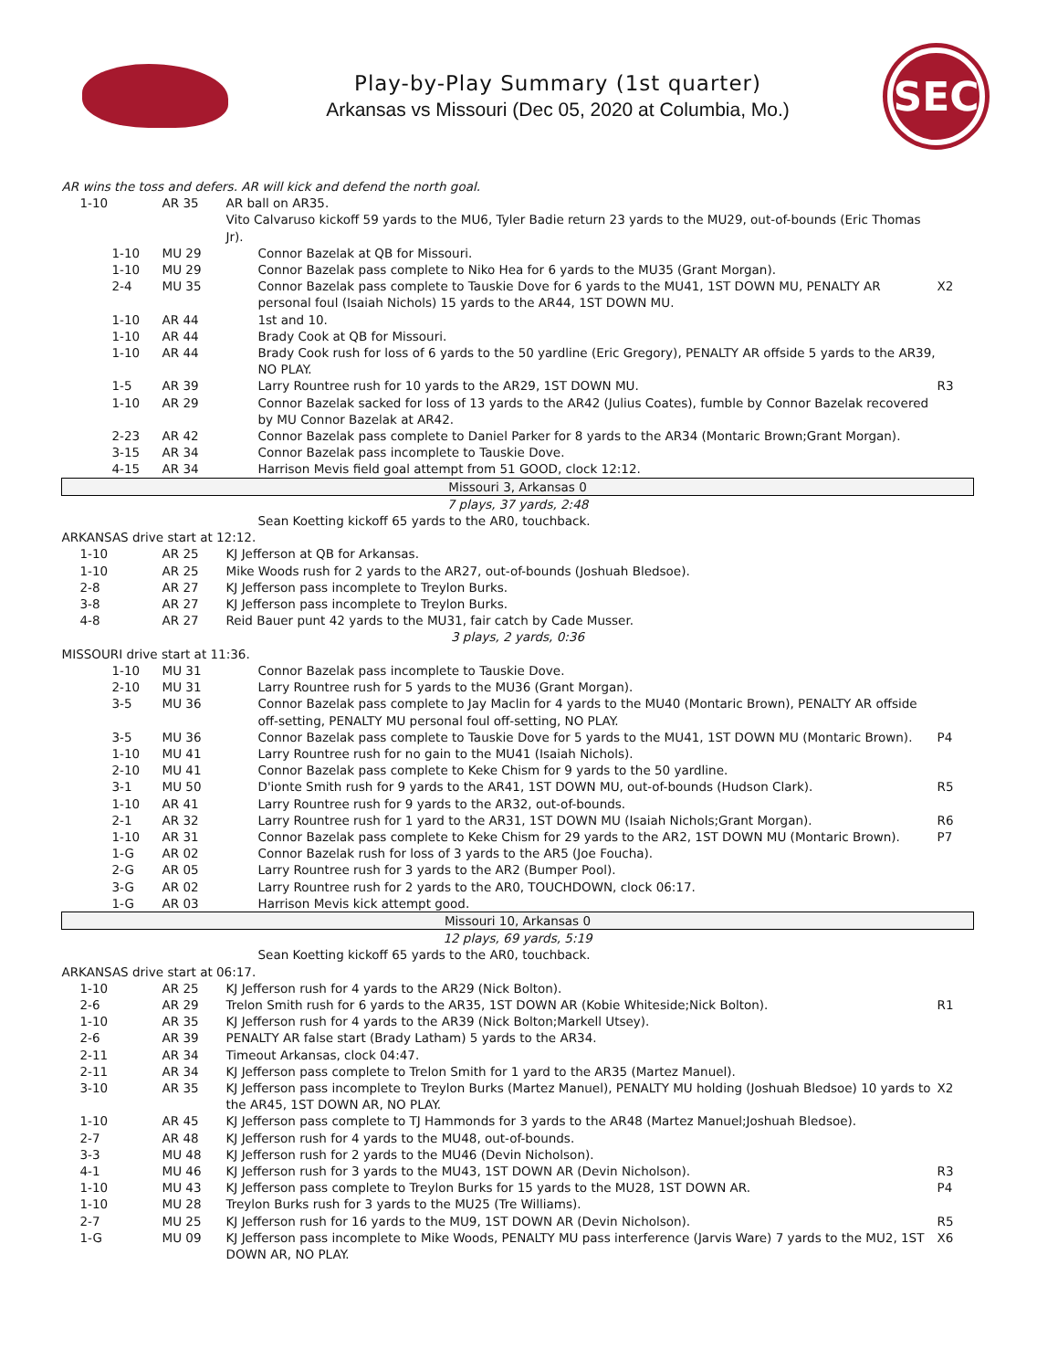Play-by-Play Summary (1st quarter)
Arkansas vs Missouri (Dec 05, 2020 at Columbia, Mo.)
SEC
| AR wins the toss and defers. AR will kick and defend the north goal. | | | |
| 1-10 | AR 35 | AR ball on AR35. | |
| | | Vito Calvaruso kickoff 59 yards to the MU6, Tyler Badie return 23 yards to the MU29, out-of-bounds (Eric Thomas Jr). | |
| 1-10 | MU 29 | Connor Bazelak at QB for Missouri. | |
| 1-10 | MU 29 | Connor Bazelak pass complete to Niko Hea for 6 yards to the MU35 (Grant Morgan). | |
| 2-4 | MU 35 | Connor Bazelak pass complete to Tauskie Dove for 6 yards to the MU41, 1ST DOWN MU, PENALTY AR personal foul (Isaiah Nichols) 15 yards to the AR44, 1ST DOWN MU. | X2 |
| 1-10 | AR 44 | 1st and 10. | |
| 1-10 | AR 44 | Brady Cook at QB for Missouri. | |
| 1-10 | AR 44 | Brady Cook rush for loss of 6 yards to the 50 yardline (Eric Gregory), PENALTY AR offside 5 yards to the AR39, NO PLAY. | |
| 1-5 | AR 39 | Larry Rountree rush for 10 yards to the AR29, 1ST DOWN MU. | R3 |
| 1-10 | AR 29 | Connor Bazelak sacked for loss of 13 yards to the AR42 (Julius Coates), fumble by Connor Bazelak recovered by MU Connor Bazelak at AR42. | |
| 2-23 | AR 42 | Connor Bazelak pass complete to Daniel Parker for 8 yards to the AR34 (Montaric Brown;Grant Morgan). | |
| 3-15 | AR 34 | Connor Bazelak pass incomplete to Tauskie Dove. | |
| 4-15 | AR 34 | Harrison Mevis field goal attempt from 51 GOOD, clock 12:12. | |
| Missouri 3, Arkansas 0 | | | |
| 7 plays, 37 yards, 2:48 | | | |
| | | Sean Koetting kickoff 65 yards to the AR0, touchback. | |
| ARKANSAS drive start at 12:12. | | | |
| 1-10 | AR 25 | KJ Jefferson at QB for Arkansas. | |
| 1-10 | AR 25 | Mike Woods rush for 2 yards to the AR27, out-of-bounds (Joshuah Bledsoe). | |
| 2-8 | AR 27 | KJ Jefferson pass incomplete to Treylon Burks. | |
| 3-8 | AR 27 | KJ Jefferson pass incomplete to Treylon Burks. | |
| 4-8 | AR 27 | Reid Bauer punt 42 yards to the MU31, fair catch by Cade Musser. | |
| 3 plays, 2 yards, 0:36 | | | |
| MISSOURI drive start at 11:36. | | | |
| 1-10 | MU 31 | Connor Bazelak pass incomplete to Tauskie Dove. | |
| 2-10 | MU 31 | Larry Rountree rush for 5 yards to the MU36 (Grant Morgan). | |
| 3-5 | MU 36 | Connor Bazelak pass complete to Jay Maclin for 4 yards to the MU40 (Montaric Brown), PENALTY AR offside off-setting, PENALTY MU personal foul off-setting, NO PLAY. | |
| 3-5 | MU 36 | Connor Bazelak pass complete to Tauskie Dove for 5 yards to the MU41, 1ST DOWN MU (Montaric Brown). | P4 |
| 1-10 | MU 41 | Larry Rountree rush for no gain to the MU41 (Isaiah Nichols). | |
| 2-10 | MU 41 | Connor Bazelak pass complete to Keke Chism for 9 yards to the 50 yardline. | |
| 3-1 | MU 50 | D'ionte Smith rush for 9 yards to the AR41, 1ST DOWN MU, out-of-bounds (Hudson Clark). | R5 |
| 1-10 | AR 41 | Larry Rountree rush for 9 yards to the AR32, out-of-bounds. | |
| 2-1 | AR 32 | Larry Rountree rush for 1 yard to the AR31, 1ST DOWN MU (Isaiah Nichols;Grant Morgan). | R6 |
| 1-10 | AR 31 | Connor Bazelak pass complete to Keke Chism for 29 yards to the AR2, 1ST DOWN MU (Montaric Brown). | P7 |
| 1-G | AR 02 | Connor Bazelak rush for loss of 3 yards to the AR5 (Joe Foucha). | |
| 2-G | AR 05 | Larry Rountree rush for 3 yards to the AR2 (Bumper Pool). | |
| 3-G | AR 02 | Larry Rountree rush for 2 yards to the AR0, TOUCHDOWN, clock 06:17. | |
| 1-G | AR 03 | Harrison Mevis kick attempt good. | |
| Missouri 10, Arkansas 0 | | | |
| 12 plays, 69 yards, 5:19 | | | |
| | | Sean Koetting kickoff 65 yards to the AR0, touchback. | |
| ARKANSAS drive start at 06:17. | | | |
| 1-10 | AR 25 | KJ Jefferson rush for 4 yards to the AR29 (Nick Bolton). | |
| 2-6 | AR 29 | Trelon Smith rush for 6 yards to the AR35, 1ST DOWN AR (Kobie Whiteside;Nick Bolton). | R1 |
| 1-10 | AR 35 | KJ Jefferson rush for 4 yards to the AR39 (Nick Bolton;Markell Utsey). | |
| 2-6 | AR 39 | PENALTY AR false start (Brady Latham) 5 yards to the AR34. | |
| 2-11 | AR 34 | Timeout Arkansas, clock 04:47. | |
| 2-11 | AR 34 | KJ Jefferson pass complete to Trelon Smith for 1 yard to the AR35 (Martez Manuel). | |
| 3-10 | AR 35 | KJ Jefferson pass incomplete to Treylon Burks (Martez Manuel), PENALTY MU holding (Joshuah Bledsoe) 10 yards to the AR45, 1ST DOWN AR, NO PLAY. | X2 |
| 1-10 | AR 45 | KJ Jefferson pass complete to TJ Hammonds for 3 yards to the AR48 (Martez Manuel;Joshuah Bledsoe). | |
| 2-7 | AR 48 | KJ Jefferson rush for 4 yards to the MU48, out-of-bounds. | |
| 3-3 | MU 48 | KJ Jefferson rush for 2 yards to the MU46 (Devin Nicholson). | |
| 4-1 | MU 46 | KJ Jefferson rush for 3 yards to the MU43, 1ST DOWN AR (Devin Nicholson). | R3 |
| 1-10 | MU 43 | KJ Jefferson pass complete to Treylon Burks for 15 yards to the MU28, 1ST DOWN AR. | P4 |
| 1-10 | MU 28 | Treylon Burks rush for 3 yards to the MU25 (Tre Williams). | |
| 2-7 | MU 25 | KJ Jefferson rush for 16 yards to the MU9, 1ST DOWN AR (Devin Nicholson). | R5 |
| 1-G | MU 09 | KJ Jefferson pass incomplete to Mike Woods, PENALTY MU pass interference (Jarvis Ware) 7 yards to the MU2, 1ST DOWN AR, NO PLAY. | X6 |